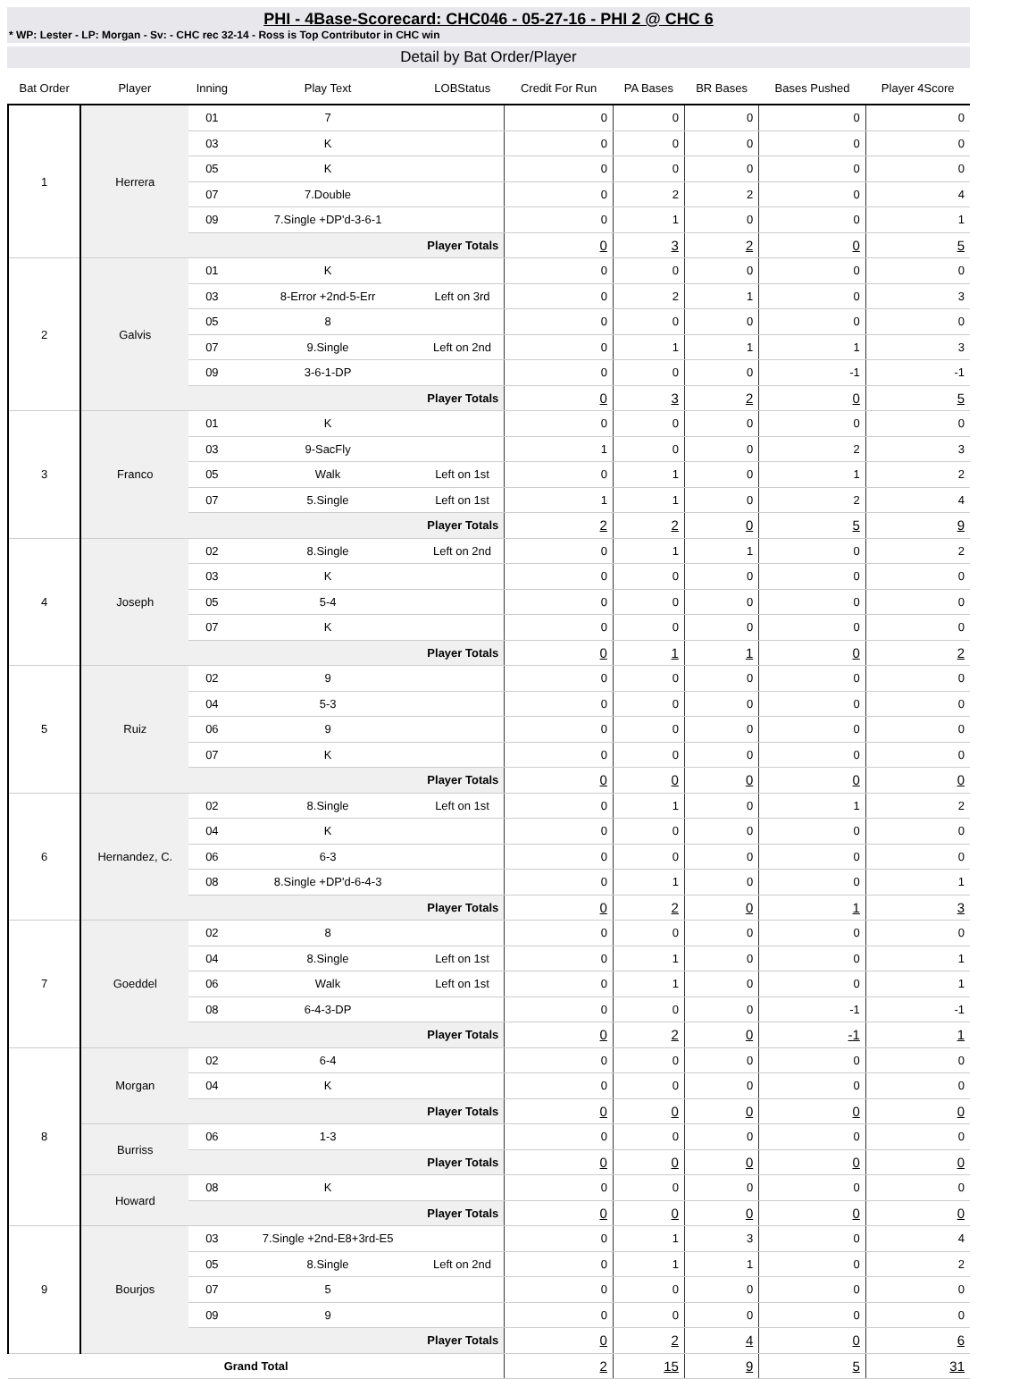PHI - 4Base-Scorecard: CHC046 - 05-27-16 - PHI 2 @ CHC 6
* WP: Lester - LP: Morgan - Sv: - CHC rec 32-14 - Ross is Top Contributor in CHC win
Detail by Bat Order/Player
| Bat Order | Player | Inning | Play Text | LOBStatus | Credit For Run | PA Bases | BR Bases | Bases Pushed | Player 4Score |
| --- | --- | --- | --- | --- | --- | --- | --- | --- | --- |
| 1 | Herrera | 01 | 7 | | 0 | 0 | 0 | 0 | 0 |
| | | 03 | K | | 0 | 0 | 0 | 0 | 0 |
| | | 05 | K | | 0 | 0 | 0 | 0 | 0 |
| | | 07 | 7.Double | | 0 | 2 | 2 | 0 | 4 |
| | | 09 | 7.Single +DP'd-3-6-1 | | 0 | 1 | 0 | 0 | 1 |
| | | Player Totals | | | 0 | 3 | 2 | 0 | 5 |
| 2 | Galvis | 01 | K | | 0 | 0 | 0 | 0 | 0 |
| | | 03 | 8-Error +2nd-5-Err | Left on 3rd | 0 | 2 | 1 | 0 | 3 |
| | | 05 | 8 | | 0 | 0 | 0 | 0 | 0 |
| | | 07 | 9.Single | Left on 2nd | 0 | 1 | 1 | 1 | 3 |
| | | 09 | 3-6-1-DP | | 0 | 0 | 0 | -1 | -1 |
| | | Player Totals | | | 0 | 3 | 2 | 0 | 5 |
| 3 | Franco | 01 | K | | 0 | 0 | 0 | 0 | 0 |
| | | 03 | 9-SacFly | | 1 | 0 | 0 | 2 | 3 |
| | | 05 | Walk | Left on 1st | 0 | 1 | 0 | 1 | 2 |
| | | 07 | 5.Single | Left on 1st | 1 | 1 | 0 | 2 | 4 |
| | | Player Totals | | | 2 | 2 | 0 | 5 | 9 |
| 4 | Joseph | 02 | 8.Single | Left on 2nd | 0 | 1 | 1 | 0 | 2 |
| | | 03 | K | | 0 | 0 | 0 | 0 | 0 |
| | | 05 | 5-4 | | 0 | 0 | 0 | 0 | 0 |
| | | 07 | K | | 0 | 0 | 0 | 0 | 0 |
| | | Player Totals | | | 0 | 1 | 1 | 0 | 2 |
| 5 | Ruiz | 02 | 9 | | 0 | 0 | 0 | 0 | 0 |
| | | 04 | 5-3 | | 0 | 0 | 0 | 0 | 0 |
| | | 06 | 9 | | 0 | 0 | 0 | 0 | 0 |
| | | 07 | K | | 0 | 0 | 0 | 0 | 0 |
| | | Player Totals | | | 0 | 0 | 0 | 0 | 0 |
| 6 | Hernandez, C. | 02 | 8.Single | Left on 1st | 0 | 1 | 0 | 1 | 2 |
| | | 04 | K | | 0 | 0 | 0 | 0 | 0 |
| | | 06 | 6-3 | | 0 | 0 | 0 | 0 | 0 |
| | | 08 | 8.Single +DP'd-6-4-3 | | 0 | 1 | 0 | 0 | 1 |
| | | Player Totals | | | 0 | 2 | 0 | 1 | 3 |
| 7 | Goeddel | 02 | 8 | | 0 | 0 | 0 | 0 | 0 |
| | | 04 | 8.Single | Left on 1st | 0 | 1 | 0 | 0 | 1 |
| | | 06 | Walk | Left on 1st | 0 | 1 | 0 | 0 | 1 |
| | | 08 | 6-4-3-DP | | 0 | 0 | 0 | -1 | -1 |
| | | Player Totals | | | 0 | 2 | 0 | -1 | 1 |
| 8 | Morgan | 02 | 6-4 | | 0 | 0 | 0 | 0 | 0 |
| | | 04 | K | | 0 | 0 | 0 | 0 | 0 |
| | | Player Totals | | | 0 | 0 | 0 | 0 | 0 |
| | Burriss | 06 | 1-3 | | 0 | 0 | 0 | 0 | 0 |
| | | Player Totals | | | 0 | 0 | 0 | 0 | 0 |
| | Howard | 08 | K | | 0 | 0 | 0 | 0 | 0 |
| | | Player Totals | | | 0 | 0 | 0 | 0 | 0 |
| 9 | Bourjos | 03 | 7.Single +2nd-E8+3rd-E5 | | 0 | 1 | 3 | 0 | 4 |
| | | 05 | 8.Single | Left on 2nd | 0 | 1 | 1 | 0 | 2 |
| | | 07 | 5 | | 0 | 0 | 0 | 0 | 0 |
| | | 09 | 9 | | 0 | 0 | 0 | 0 | 0 |
| | | Player Totals | | | 0 | 2 | 4 | 0 | 6 |
| Grand Total | | | | | 2 | 15 | 9 | 5 | 31 |